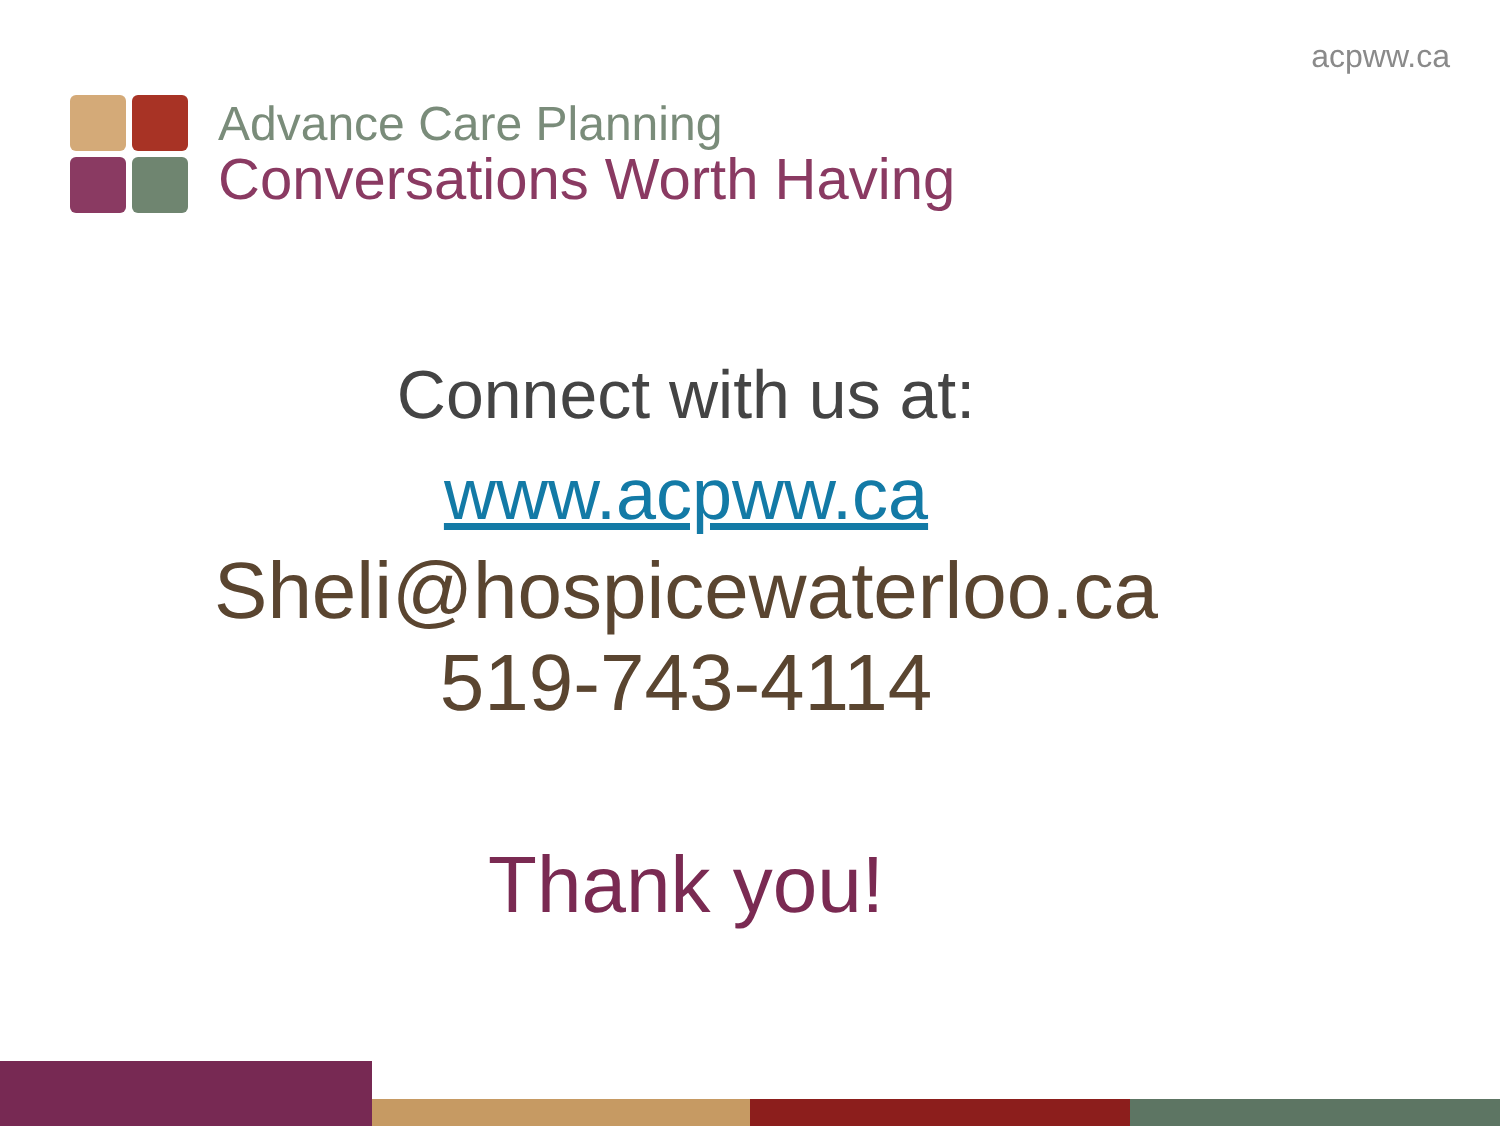acpww.ca
Advance Care Planning
Conversations Worth Having
Connect with us at:
www.acpww.ca
Sheli@hospicewaterloo.ca
519-743-4114
Thank you!